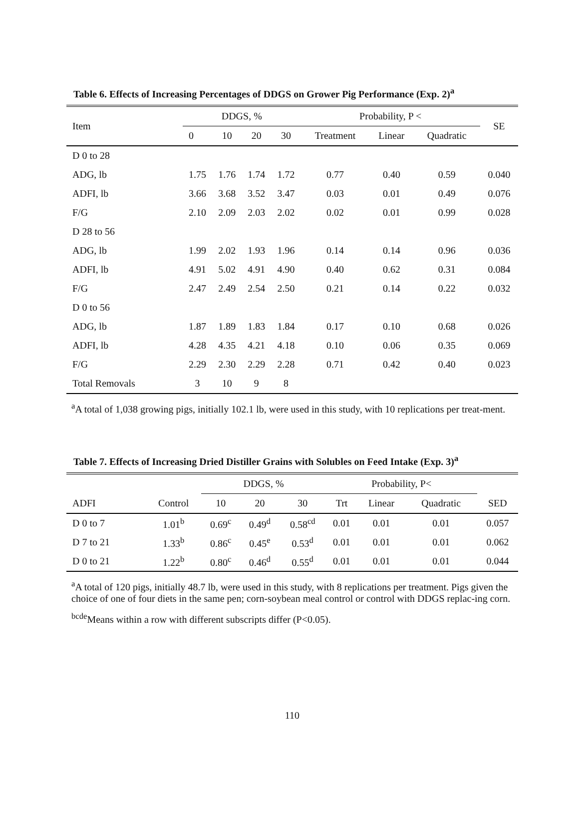Table 6. Effects of Increasing Percentages of DDGS on Grower Pig Performance (Exp. 2)<sup>a</sup>
| Item | DDGS, % | | | | | Probability, P < | | | SE |
| --- | --- | --- | --- | --- | --- | --- | --- | --- | --- |
| | 0 | 10 | 20 | 30 | | Treatment | Linear | Quadratic | |
| D 0 to 28 | | | | | | | | | |
| ADG, lb | 1.75 | 1.76 | 1.74 | 1.72 | | 0.77 | 0.40 | 0.59 | 0.040 |
| ADFI, lb | 3.66 | 3.68 | 3.52 | 3.47 | | 0.03 | 0.01 | 0.49 | 0.076 |
| F/G | 2.10 | 2.09 | 2.03 | 2.02 | | 0.02 | 0.01 | 0.99 | 0.028 |
| D 28 to 56 | | | | | | | | | |
| ADG, lb | 1.99 | 2.02 | 1.93 | 1.96 | | 0.14 | 0.14 | 0.96 | 0.036 |
| ADFI, lb | 4.91 | 5.02 | 4.91 | 4.90 | | 0.40 | 0.62 | 0.31 | 0.084 |
| F/G | 2.47 | 2.49 | 2.54 | 2.50 | | 0.21 | 0.14 | 0.22 | 0.032 |
| D 0 to 56 | | | | | | | | | |
| ADG, lb | 1.87 | 1.89 | 1.83 | 1.84 | | 0.17 | 0.10 | 0.68 | 0.026 |
| ADFI, lb | 4.28 | 4.35 | 4.21 | 4.18 | | 0.10 | 0.06 | 0.35 | 0.069 |
| F/G | 2.29 | 2.30 | 2.29 | 2.28 | | 0.71 | 0.42 | 0.40 | 0.023 |
| Total Removals | 3 | 10 | 9 | 8 | | | | | |
<sup>a</sup> A total of 1,038 growing pigs, initially 102.1 lb, were used in this study, with 10 replications per treat-ment.
Table 7. Effects of Increasing Dried Distiller Grains with Solubles on Feed Intake (Exp. 3)<sup>a</sup>
| | | DDGS, % | | | | Probability, P< | | | |
| --- | --- | --- | --- | --- | --- | --- | --- | --- | --- |
| ADFI | Control | 10 | 20 | 30 | | Trt | Linear | Quadratic | SED |
| D 0 to 7 | 1.01<sup>b</sup> | 0.69<sup>c</sup> | 0.49<sup>d</sup> | 0.58<sup>cd</sup> | | 0.01 | 0.01 | 0.01 | 0.057 |
| D 7 to 21 | 1.33<sup>b</sup> | 0.86<sup>c</sup> | 0.45<sup>e</sup> | 0.53<sup>d</sup> | | 0.01 | 0.01 | 0.01 | 0.062 |
| D 0 to 21 | 1.22<sup>b</sup> | 0.80<sup>c</sup> | 0.46<sup>d</sup> | 0.55<sup>d</sup> | | 0.01 | 0.01 | 0.01 | 0.044 |
<sup>a</sup> A total of 120 pigs, initially 48.7 lb, were used in this study, with 8 replications per treatment. Pigs given the choice of one of four diets in the same pen; corn-soybean meal control or control with DDGS replac-ing corn.
<sup>bcde</sup>Means within a row with different subscripts differ (P<0.05).
110